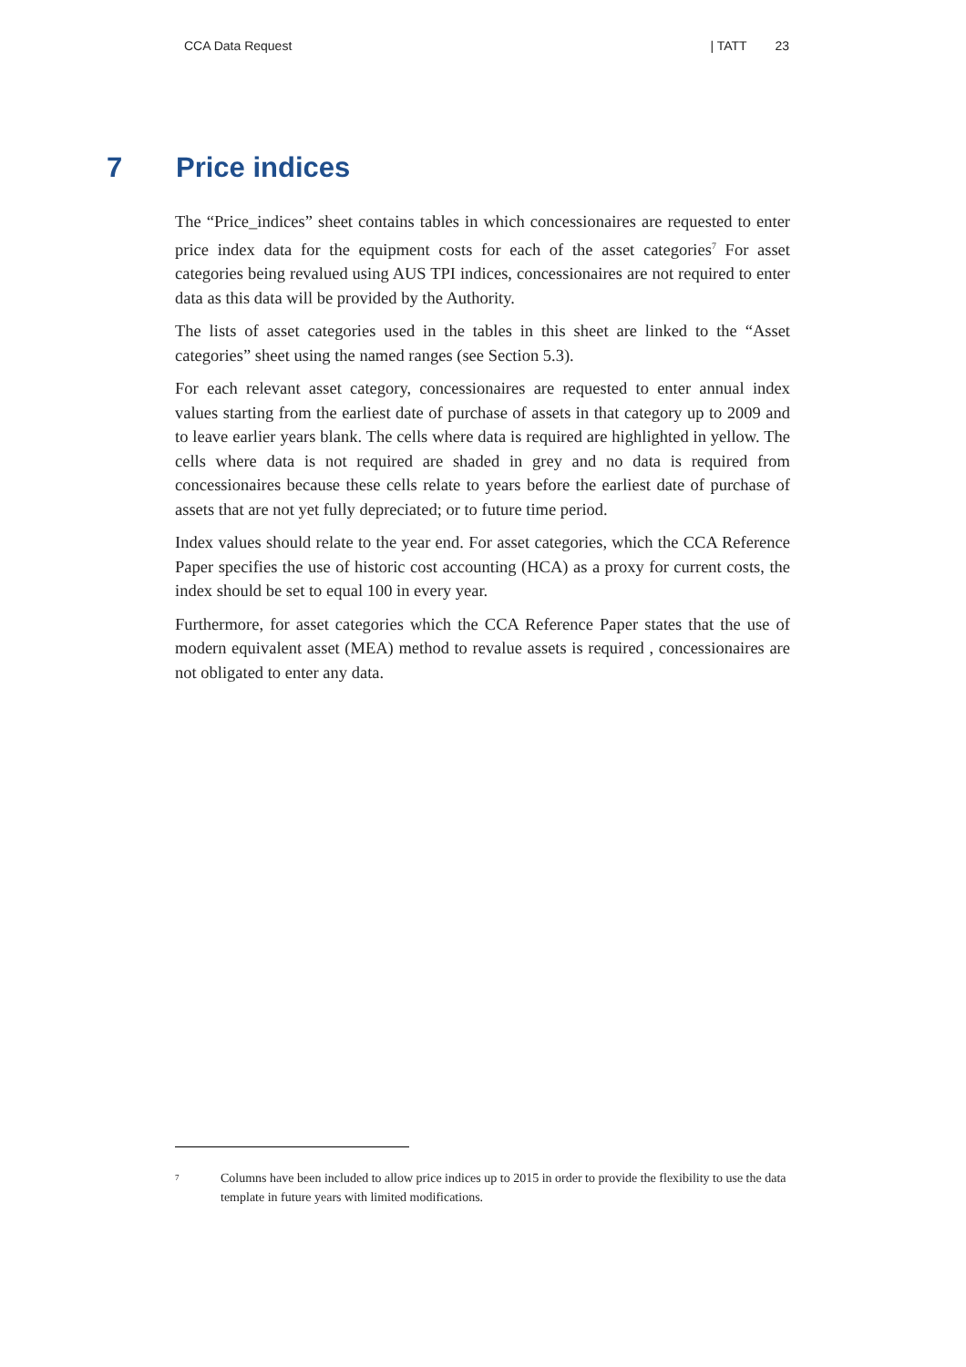CCA Data Request | TATT 23
7 Price indices
The “Price_indices” sheet contains tables in which concessionaires are requested to enter price index data for the equipment costs for each of the asset categories<sup>7</sup> For asset categories being revalued using AUS TPI indices, concessionaires are not required to enter data as this data will be provided by the Authority.
The lists of asset categories used in the tables in this sheet are linked to the “Asset categories” sheet using the named ranges (see Section 5.3).
For each relevant asset category, concessionaires are requested to enter annual index values starting from the earliest date of purchase of assets in that category up to 2009 and to leave earlier years blank. The cells where data is required are highlighted in yellow. The cells where data is not required are shaded in grey and no data is required from concessionaires because these cells relate to years before the earliest date of purchase of assets that are not yet fully depreciated; or to future time period.
Index values should relate to the year end. For asset categories, which the CCA Reference Paper specifies the use of historic cost accounting (HCA) as a proxy for current costs, the index should be set to equal 100 in every year.
Furthermore, for asset categories which the CCA Reference Paper states that the use of modern equivalent asset (MEA) method to revalue assets is required , concessionaires are not obligated to enter any data.
7 Columns have been included to allow price indices up to 2015 in order to provide the flexibility to use the data template in future years with limited modifications.